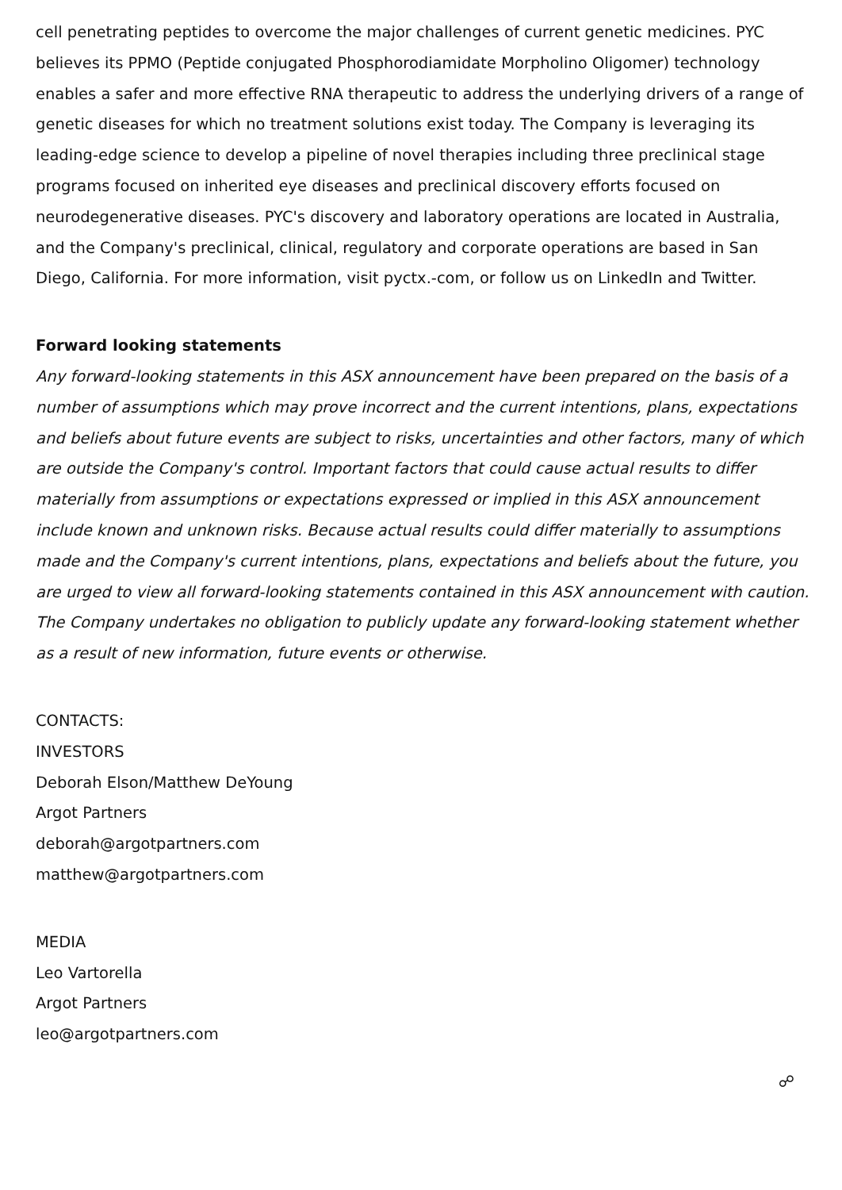cell penetrating peptides to overcome the major challenges of current genetic medicines. PYC believes its PPMO (Peptide conjugated Phosphorodiamidate Morpholino Oligomer) technology enables a safer and more effective RNA therapeutic to address the underlying drivers of a range of genetic diseases for which no treatment solutions exist today. The Company is leveraging its leading-edge science to develop a pipeline of novel therapies including three preclinical stage programs focused on inherited eye diseases and preclinical discovery efforts focused on neurodegenerative diseases. PYC's discovery and laboratory operations are located in Australia, and the Company's preclinical, clinical, regulatory and corporate operations are based in San Diego, California. For more information, visit pyctx.-com, or follow us on LinkedIn and Twitter.
Forward looking statements
Any forward-looking statements in this ASX announcement have been prepared on the basis of a number of assumptions which may prove incorrect and the current intentions, plans, expectations and beliefs about future events are subject to risks, uncertainties and other factors, many of which are outside the Company's control. Important factors that could cause actual results to differ materially from assumptions or expectations expressed or implied in this ASX announcement include known and unknown risks. Because actual results could differ materially to assumptions made and the Company's current intentions, plans, expectations and beliefs about the future, you are urged to view all forward-looking statements contained in this ASX announcement with caution. The Company undertakes no obligation to publicly update any forward-looking statement whether as a result of new information, future events or otherwise.
CONTACTS:
INVESTORS
Deborah Elson/Matthew DeYoung
Argot Partners
deborah@argotpartners.com
matthew@argotpartners.com
MEDIA
Leo Vartorella
Argot Partners
leo@argotpartners.com
☍